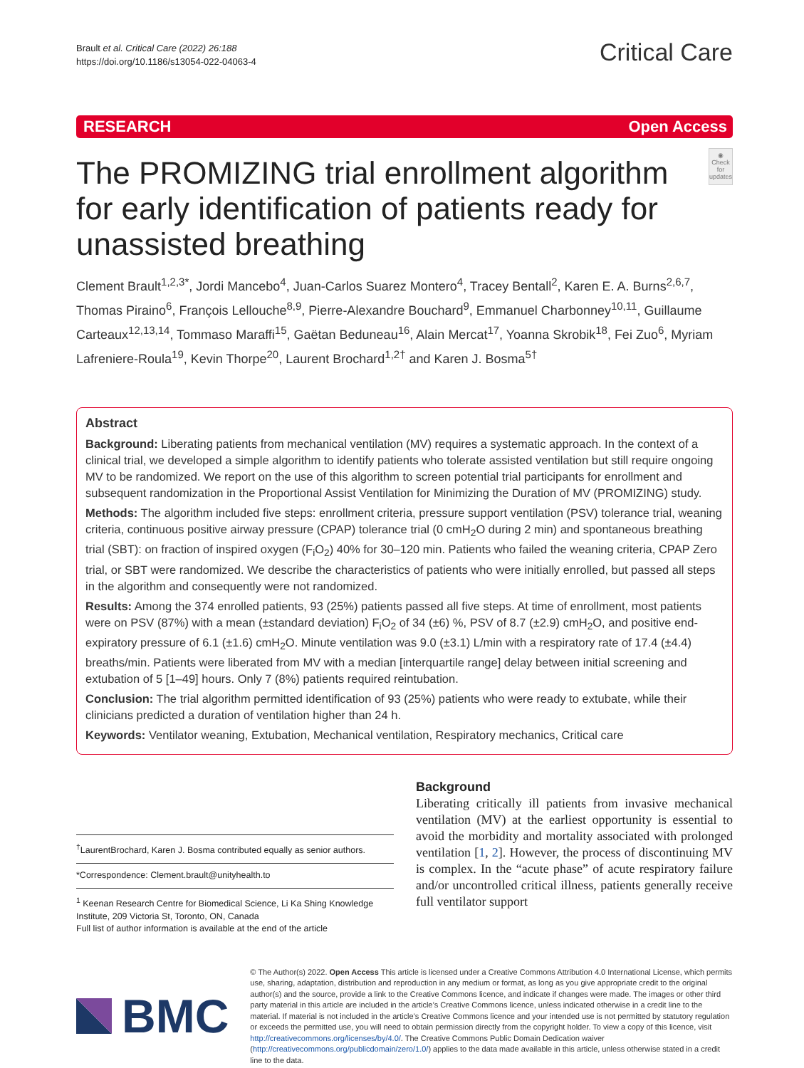Brault et al. Critical Care (2022) 26:188
https://doi.org/10.1186/s13054-022-04063-4
Critical Care
RESEARCH Open Access
The PROMIZING trial enrollment algorithm for early identification of patients ready for unassisted breathing
◉
Check for updates
Clement Brault<sup>1,2,3*</sup>, Jordi Mancebo<sup>4</sup>, Juan-Carlos Suarez Montero<sup>4</sup>, Tracey Bentall<sup>2</sup>, Karen E. A. Burns<sup>2,6,7</sup>, Thomas Piraino<sup>6</sup>, François Lellouche<sup>8,9</sup>, Pierre-Alexandre Bouchard<sup>9</sup>, Emmanuel Charbonney<sup>10,11</sup>, Guillaume Carteaux<sup>12,13,14</sup>, Tommaso Maraffi<sup>15</sup>, Gaëtan Beduneau<sup>16</sup>, Alain Mercat<sup>17</sup>, Yoanna Skrobik<sup>18</sup>, Fei Zuo<sup>6</sup>, Myriam Lafreniere-Roula<sup>19</sup>, Kevin Thorpe<sup>20</sup>, Laurent Brochard<sup>1,2†</sup> and Karen J. Bosma<sup>5†</sup>
Abstract
Background: Liberating patients from mechanical ventilation (MV) requires a systematic approach. In the context of a clinical trial, we developed a simple algorithm to identify patients who tolerate assisted ventilation but still require ongoing MV to be randomized. We report on the use of this algorithm to screen potential trial participants for enrollment and subsequent randomization in the Proportional Assist Ventilation for Minimizing the Duration of MV (PROMIZING) study.
Methods: The algorithm included five steps: enrollment criteria, pressure support ventilation (PSV) tolerance trial, weaning criteria, continuous positive airway pressure (CPAP) tolerance trial (0 cmH<sub>2</sub>O during 2 min) and spontaneous breathing trial (SBT): on fraction of inspired oxygen (F<sub>i</sub>O<sub>2</sub>) 40% for 30–120 min. Patients who failed the weaning criteria, CPAP Zero trial, or SBT were randomized. We describe the characteristics of patients who were initially enrolled, but passed all steps in the algorithm and consequently were not randomized.
Results: Among the 374 enrolled patients, 93 (25%) patients passed all five steps. At time of enrollment, most patients were on PSV (87%) with a mean (±standard deviation) F<sub>i</sub>O<sub>2</sub> of 34 (±6) %, PSV of 8.7 (±2.9) cmH<sub>2</sub>O, and positive end-expiratory pressure of 6.1 (±1.6) cmH<sub>2</sub>O. Minute ventilation was 9.0 (±3.1) L/min with a respiratory rate of 17.4 (±4.4) breaths/min. Patients were liberated from MV with a median [interquartile range] delay between initial screening and extubation of 5 [1–49] hours. Only 7 (8%) patients required reintubation.
Conclusion: The trial algorithm permitted identification of 93 (25%) patients who were ready to extubate, while their clinicians predicted a duration of ventilation higher than 24 h.
Keywords: Ventilator weaning, Extubation, Mechanical ventilation, Respiratory mechanics, Critical care
<sup>†</sup> LaurentBrochard, Karen J. Bosma contributed equally as senior authors.
*Correspondence: Clement.brault@unityhealth.to
<sup>1</sup> Keenan Research Centre for Biomedical Science, Li Ka Shing Knowledge Institute, 209 Victoria St, Toronto, ON, Canada
Full list of author information is available at the end of the article
Background
Liberating critically ill patients from invasive mechanical ventilation (MV) at the earliest opportunity is essential to avoid the morbidity and mortality associated with prolonged ventilation [1, 2]. However, the process of discontinuing MV is complex. In the “acute phase” of acute respiratory failure and/or uncontrolled critical illness, patients generally receive full ventilator support
BMC
© The Author(s) 2022. Open Access This article is licensed under a Creative Commons Attribution 4.0 International License, which permits use, sharing, adaptation, distribution and reproduction in any medium or format, as long as you give appropriate credit to the original author(s) and the source, provide a link to the Creative Commons licence, and indicate if changes were made. The images or other third party material in this article are included in the article’s Creative Commons licence, unless indicated otherwise in a credit line to the material. If material is not included in the article’s Creative Commons licence and your intended use is not permitted by statutory regulation or exceeds the permitted use, you will need to obtain permission directly from the copyright holder. To view a copy of this licence, visit http://creativecommons.org/licenses/by/4.0/. The Creative Commons Public Domain Dedication waiver (http://creativecommons.org/publicdomain/zero/1.0/) applies to the data made available in this article, unless otherwise stated in a credit line to the data.